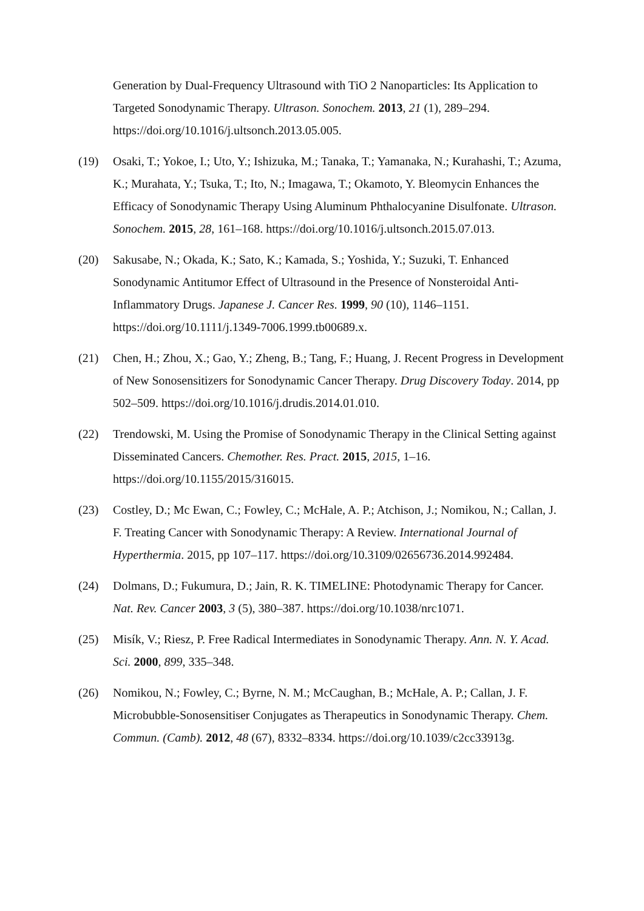Generation by Dual-Frequency Ultrasound with TiO 2 Nanoparticles: Its Application to Targeted Sonodynamic Therapy. Ultrason. Sonochem. 2013, 21 (1), 289–294. https://doi.org/10.1016/j.ultsonch.2013.05.005.
(19) Osaki, T.; Yokoe, I.; Uto, Y.; Ishizuka, M.; Tanaka, T.; Yamanaka, N.; Kurahashi, T.; Azuma, K.; Murahata, Y.; Tsuka, T.; Ito, N.; Imagawa, T.; Okamoto, Y. Bleomycin Enhances the Efficacy of Sonodynamic Therapy Using Aluminum Phthalocyanine Disulfonate. Ultrason. Sonochem. 2015, 28, 161–168. https://doi.org/10.1016/j.ultsonch.2015.07.013.
(20) Sakusabe, N.; Okada, K.; Sato, K.; Kamada, S.; Yoshida, Y.; Suzuki, T. Enhanced Sonodynamic Antitumor Effect of Ultrasound in the Presence of Nonsteroidal Anti-Inflammatory Drugs. Japanese J. Cancer Res. 1999, 90 (10), 1146–1151. https://doi.org/10.1111/j.1349-7006.1999.tb00689.x.
(21) Chen, H.; Zhou, X.; Gao, Y.; Zheng, B.; Tang, F.; Huang, J. Recent Progress in Development of New Sonosensitizers for Sonodynamic Cancer Therapy. Drug Discovery Today. 2014, pp 502–509. https://doi.org/10.1016/j.drudis.2014.01.010.
(22) Trendowski, M. Using the Promise of Sonodynamic Therapy in the Clinical Setting against Disseminated Cancers. Chemother. Res. Pract. 2015, 2015, 1–16. https://doi.org/10.1155/2015/316015.
(23) Costley, D.; Mc Ewan, C.; Fowley, C.; McHale, A. P.; Atchison, J.; Nomikou, N.; Callan, J. F. Treating Cancer with Sonodynamic Therapy: A Review. International Journal of Hyperthermia. 2015, pp 107–117. https://doi.org/10.3109/02656736.2014.992484.
(24) Dolmans, D.; Fukumura, D.; Jain, R. K. TIMELINE: Photodynamic Therapy for Cancer. Nat. Rev. Cancer 2003, 3 (5), 380–387. https://doi.org/10.1038/nrc1071.
(25) Misík, V.; Riesz, P. Free Radical Intermediates in Sonodynamic Therapy. Ann. N. Y. Acad. Sci. 2000, 899, 335–348.
(26) Nomikou, N.; Fowley, C.; Byrne, N. M.; McCaughan, B.; McHale, A. P.; Callan, J. F. Microbubble-Sonosensitiser Conjugates as Therapeutics in Sonodynamic Therapy. Chem. Commun. (Camb). 2012, 48 (67), 8332–8334. https://doi.org/10.1039/c2cc33913g.